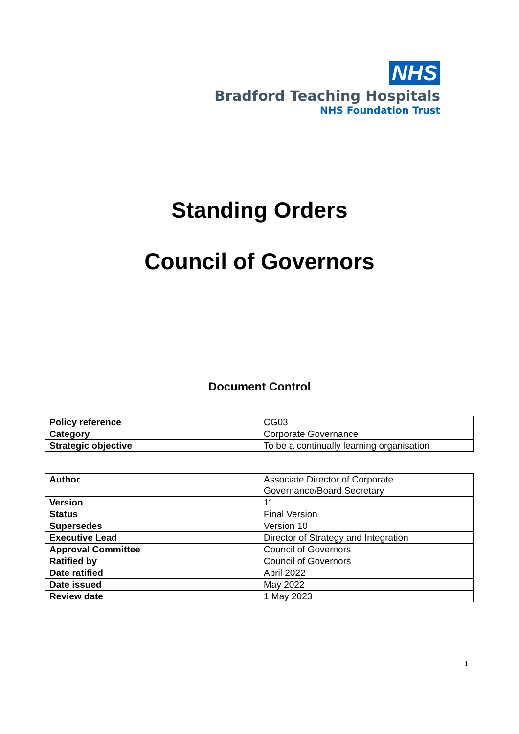NHS
Bradford Teaching Hospitals
NHS Foundation Trust
Standing Orders
Council of Governors
Document Control
| Policy reference | CG03 |
| Category | Corporate Governance |
| Strategic objective | To be a continually learning organisation |
| Author | Associate Director of Corporate Governance/Board Secretary |
| Version | 11 |
| Status | Final Version |
| Supersedes | Version 10 |
| Executive Lead | Director of Strategy and Integration |
| Approval Committee | Council of Governors |
| Ratified by | Council of Governors |
| Date ratified | April 2022 |
| Date issued | May 2022 |
| Review date | 1 May 2023 |
1